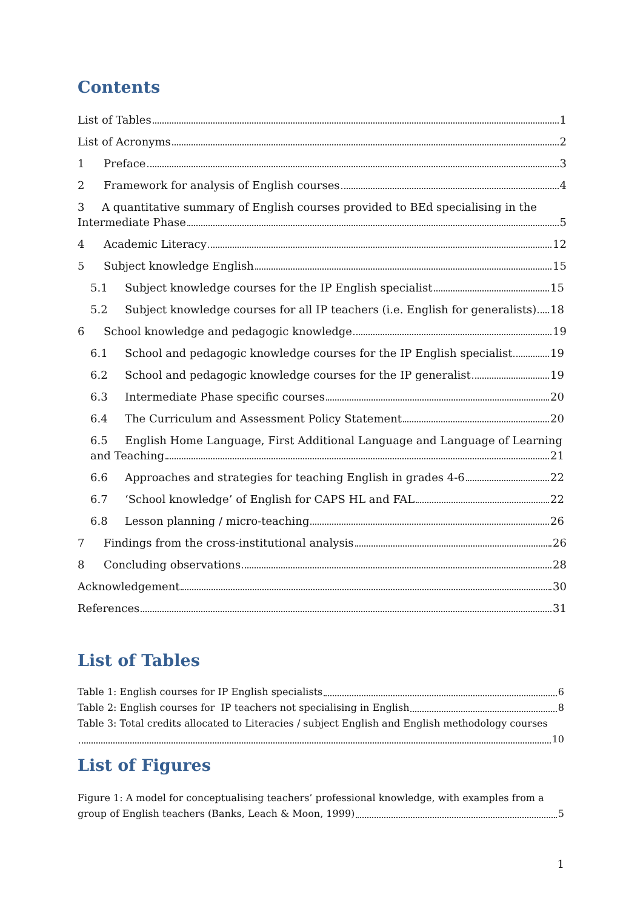Contents
List of Tables 1
List of Acronyms 2
1 Preface 3
2 Framework for analysis of English courses 4
3 A quantitative summary of English courses provided to BEd specialising in the
Intermediate Phase 5
4 Academic Literacy 12
5 Subject knowledge English 15
5.1 Subject knowledge courses for the IP English specialist 15
5.2 Subject knowledge courses for all IP teachers (i.e. English for generalists) 18
6 School knowledge and pedagogic knowledge 19
6.1 School and pedagogic knowledge courses for the IP English specialist 19
6.2 School and pedagogic knowledge courses for the IP generalist 19
6.3 Intermediate Phase specific courses 20
6.4 The Curriculum and Assessment Policy Statement 20
6.5 English Home Language, First Additional Language and Language of Learning
and Teaching 21
6.6 Approaches and strategies for teaching English in grades 4-6 22
6.7 ‘School knowledge’ of English for CAPS HL and FAL 22
6.8 Lesson planning / micro-teaching 26
7 Findings from the cross-institutional analysis 26
8 Concluding observations 28
Acknowledgement 30
References 31
List of Tables
Table 1: English courses for IP English specialists 6
Table 2: English courses for IP teachers not specialising in English 8
Table 3: Total credits allocated to Literacies / subject English and English methodology courses
10
List of Figures
Figure 1: A model for conceptualising teachers’ professional knowledge, with examples from a
group of English teachers (Banks, Leach & Moon, 1999) 5
1